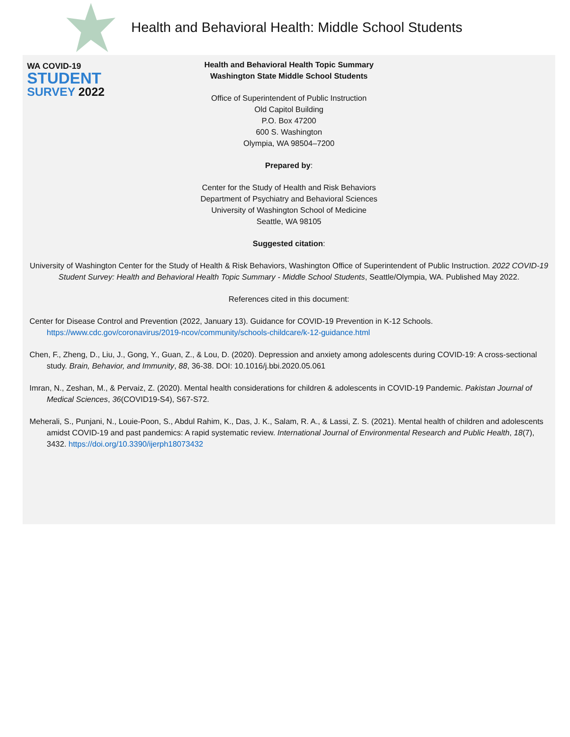WA COVID-19
STUDENT
SURVEY 2022
Health and Behavioral Health: Middle School Students
Health and Behavioral Health Topic Summary
Washington State Middle School Students
Office of Superintendent of Public Instruction
Old Capitol Building
P.O. Box 47200
600 S. Washington
Olympia, WA 98504–7200
Prepared by:
Center for the Study of Health and Risk Behaviors
Department of Psychiatry and Behavioral Sciences
University of Washington School of Medicine
Seattle, WA 98105
Suggested citation:
University of Washington Center for the Study of Health & Risk Behaviors, Washington Office of Superintendent of Public Instruction. 2022 COVID-19 Student Survey: Health and Behavioral Health Topic Summary - Middle School Students, Seattle/Olympia, WA. Published May 2022.
References cited in this document:
Center for Disease Control and Prevention (2022, January 13). Guidance for COVID-19 Prevention in K-12 Schools. https://www.cdc.gov/coronavirus/2019-ncov/community/schools-childcare/k-12-guidance.html
Chen, F., Zheng, D., Liu, J., Gong, Y., Guan, Z., & Lou, D. (2020). Depression and anxiety among adolescents during COVID-19: A cross-sectional study. Brain, Behavior, and Immunity, 88, 36-38. DOI: 10.1016/j.bbi.2020.05.061
Imran, N., Zeshan, M., & Pervaiz, Z. (2020). Mental health considerations for children & adolescents in COVID-19 Pandemic. Pakistan Journal of Medical Sciences, 36(COVID19-S4), S67-S72.
Meherali, S., Punjani, N., Louie-Poon, S., Abdul Rahim, K., Das, J. K., Salam, R. A., & Lassi, Z. S. (2021). Mental health of children and adolescents amidst COVID-19 and past pandemics: A rapid systematic review. International Journal of Environmental Research and Public Health, 18(7), 3432. https://doi.org/10.3390/ijerph18073432